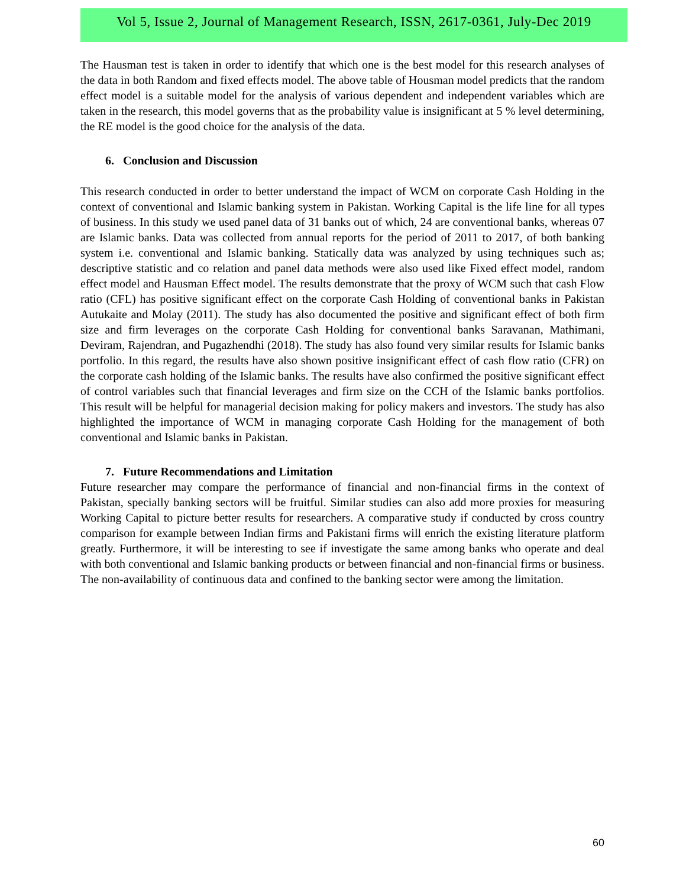Vol 5, Issue 2, Journal of Management Research, ISSN, 2617-0361, July-Dec 2019
The Hausman test is taken in order to identify that which one is the best model for this research analyses of the data in both Random and fixed effects model. The above table of Housman model predicts that the random effect model is a suitable model for the analysis of various dependent and independent variables which are taken in the research, this model governs that as the probability value is insignificant at 5 % level determining, the RE model is the good choice for the analysis of the data.
6. Conclusion and Discussion
This research conducted in order to better understand the impact of WCM on corporate Cash Holding in the context of conventional and Islamic banking system in Pakistan. Working Capital is the life line for all types of business. In this study we used panel data of 31 banks out of which, 24 are conventional banks, whereas 07 are Islamic banks. Data was collected from annual reports for the period of 2011 to 2017, of both banking system i.e. conventional and Islamic banking. Statically data was analyzed by using techniques such as; descriptive statistic and co relation and panel data methods were also used like Fixed effect model, random effect model and Hausman Effect model. The results demonstrate that the proxy of WCM such that cash Flow ratio (CFL) has positive significant effect on the corporate Cash Holding of conventional banks in Pakistan Autukaite and Molay (2011). The study has also documented the positive and significant effect of both firm size and firm leverages on the corporate Cash Holding for conventional banks Saravanan, Mathimani, Deviram, Rajendran, and Pugazhendhi (2018). The study has also found very similar results for Islamic banks portfolio. In this regard, the results have also shown positive insignificant effect of cash flow ratio (CFR) on the corporate cash holding of the Islamic banks. The results have also confirmed the positive significant effect of control variables such that financial leverages and firm size on the CCH of the Islamic banks portfolios. This result will be helpful for managerial decision making for policy makers and investors. The study has also highlighted the importance of WCM in managing corporate Cash Holding for the management of both conventional and Islamic banks in Pakistan.
7. Future Recommendations and Limitation
Future researcher may compare the performance of financial and non-financial firms in the context of Pakistan, specially banking sectors will be fruitful. Similar studies can also add more proxies for measuring Working Capital to picture better results for researchers. A comparative study if conducted by cross country comparison for example between Indian firms and Pakistani firms will enrich the existing literature platform greatly. Furthermore, it will be interesting to see if investigate the same among banks who operate and deal with both conventional and Islamic banking products or between financial and non-financial firms or business.
The non-availability of continuous data and confined to the banking sector were among the limitation.
60